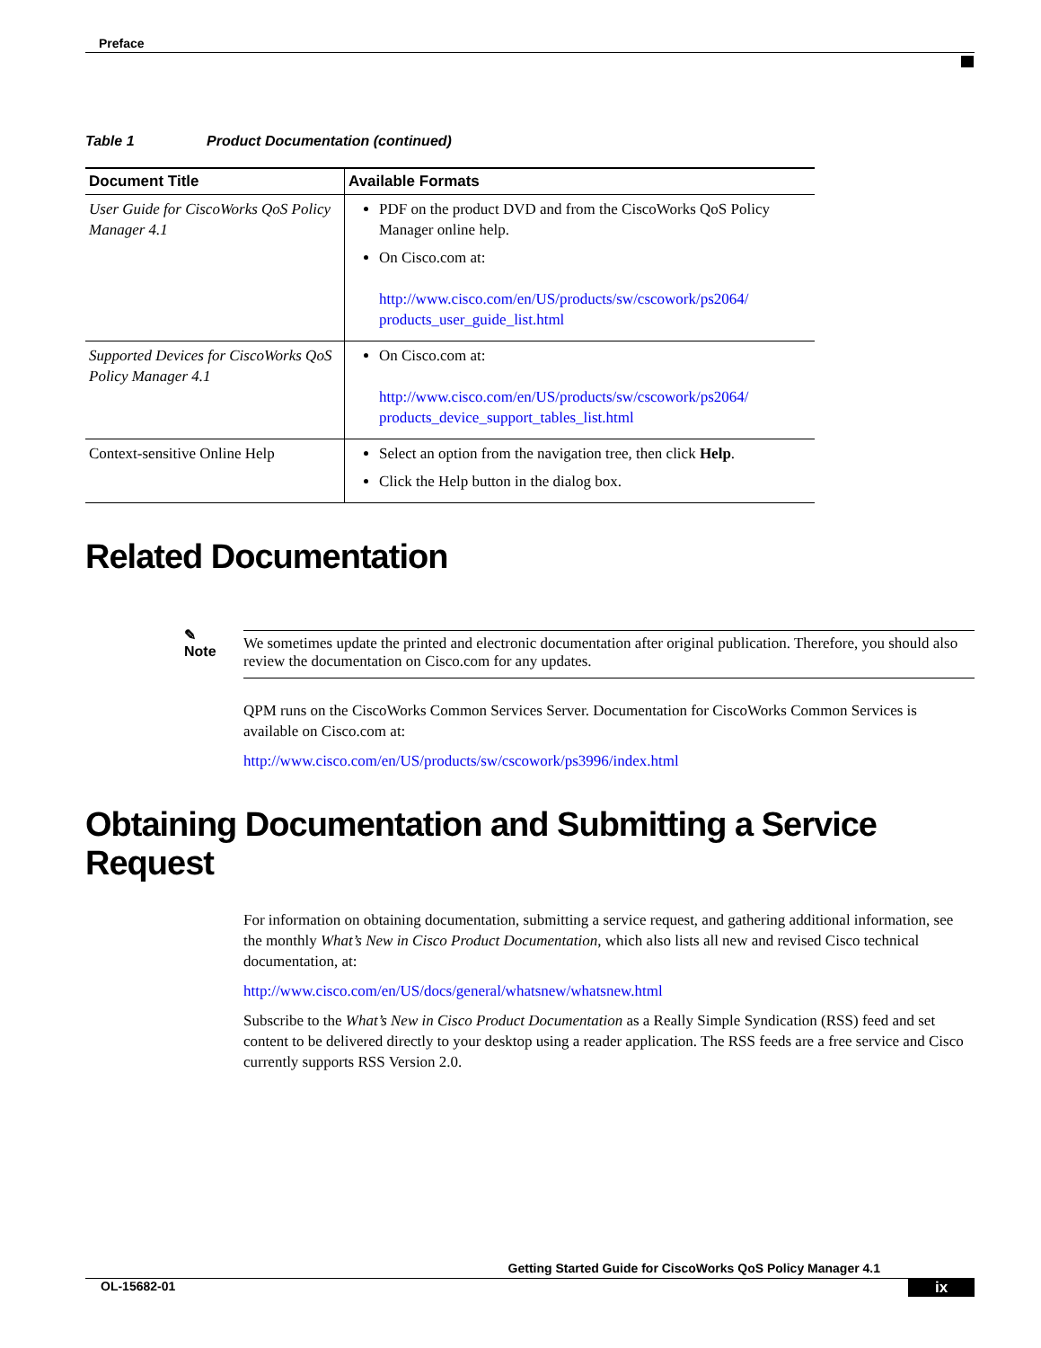Preface
Table 1 Product Documentation (continued)
| Document Title | Available Formats |
| --- | --- |
| User Guide for CiscoWorks QoS Policy Manager 4.1 | PDF on the product DVD and from the CiscoWorks QoS Policy Manager online help. On Cisco.com at: http://www.cisco.com/en/US/products/sw/cscowork/ps2064/ products_user_guide_list.html |
| Supported Devices for CiscoWorks QoS Policy Manager 4.1 | On Cisco.com at: http://www.cisco.com/en/US/products/sw/cscowork/ps2064/ products_device_support_tables_list.html |
| Context-sensitive Online Help | Select an option from the navigation tree, then click Help . Click the Help button in the dialog box. |
Related Documentation
✎
Note
We sometimes update the printed and electronic documentation after original publication. Therefore, you should also review the documentation on Cisco.com for any updates.
QPM runs on the CiscoWorks Common Services Server. Documentation for CiscoWorks Common Services is available on Cisco.com at:
http://www.cisco.com/en/US/products/sw/cscowork/ps3996/index.html
Obtaining Documentation and Submitting a Service Request
For information on obtaining documentation, submitting a service request, and gathering additional information, see the monthly What’s New in Cisco Product Documentation, which also lists all new and revised Cisco technical documentation, at:
http://www.cisco.com/en/US/docs/general/whatsnew/whatsnew.html
Subscribe to the What’s New in Cisco Product Documentation as a Really Simple Syndication (RSS) feed and set content to be delivered directly to your desktop using a reader application. The RSS feeds are a free service and Cisco currently supports RSS Version 2.0.
Getting Started Guide for CiscoWorks QoS Policy Manager 4.1
OL-15682-01 ix